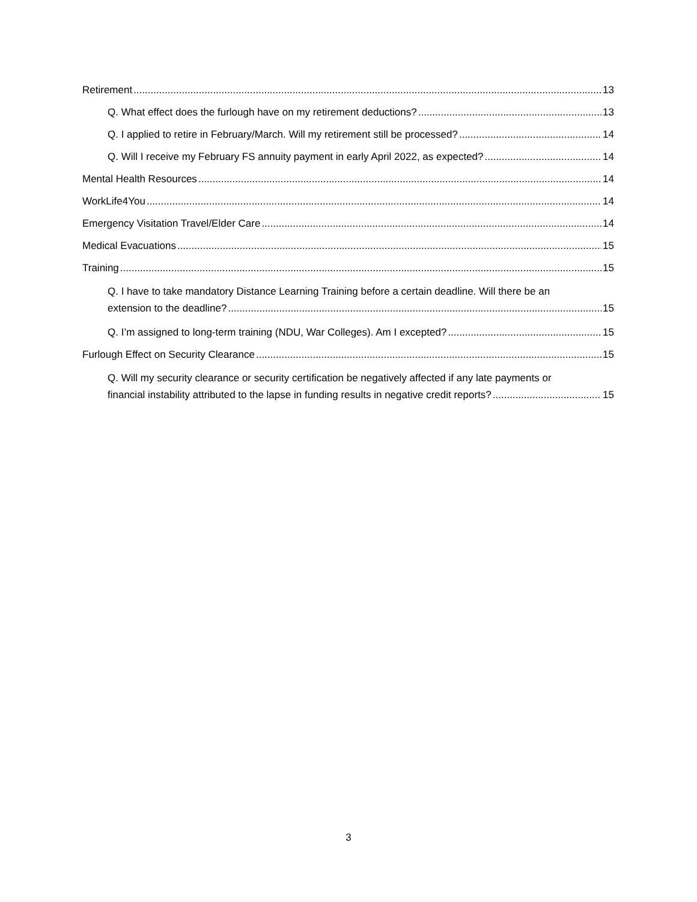Retirement 13
Q. What effect does the furlough have on my retirement deductions? 13
Q. I applied to retire in February/March. Will my retirement still be processed? 14
Q. Will I receive my February FS annuity payment in early April 2022, as expected? 14
Mental Health Resources 14
WorkLife4You 14
Emergency Visitation Travel/Elder Care 14
Medical Evacuations 15
Training 15
Q. I have to take mandatory Distance Learning Training before a certain deadline. Will there be an
extension to the deadline? 15
Q. I’m assigned to long-term training (NDU, War Colleges). Am I excepted? 15
Furlough Effect on Security Clearance 15
Q. Will my security clearance or security certification be negatively affected if any late payments or
financial instability attributed to the lapse in funding results in negative credit reports? 15
3